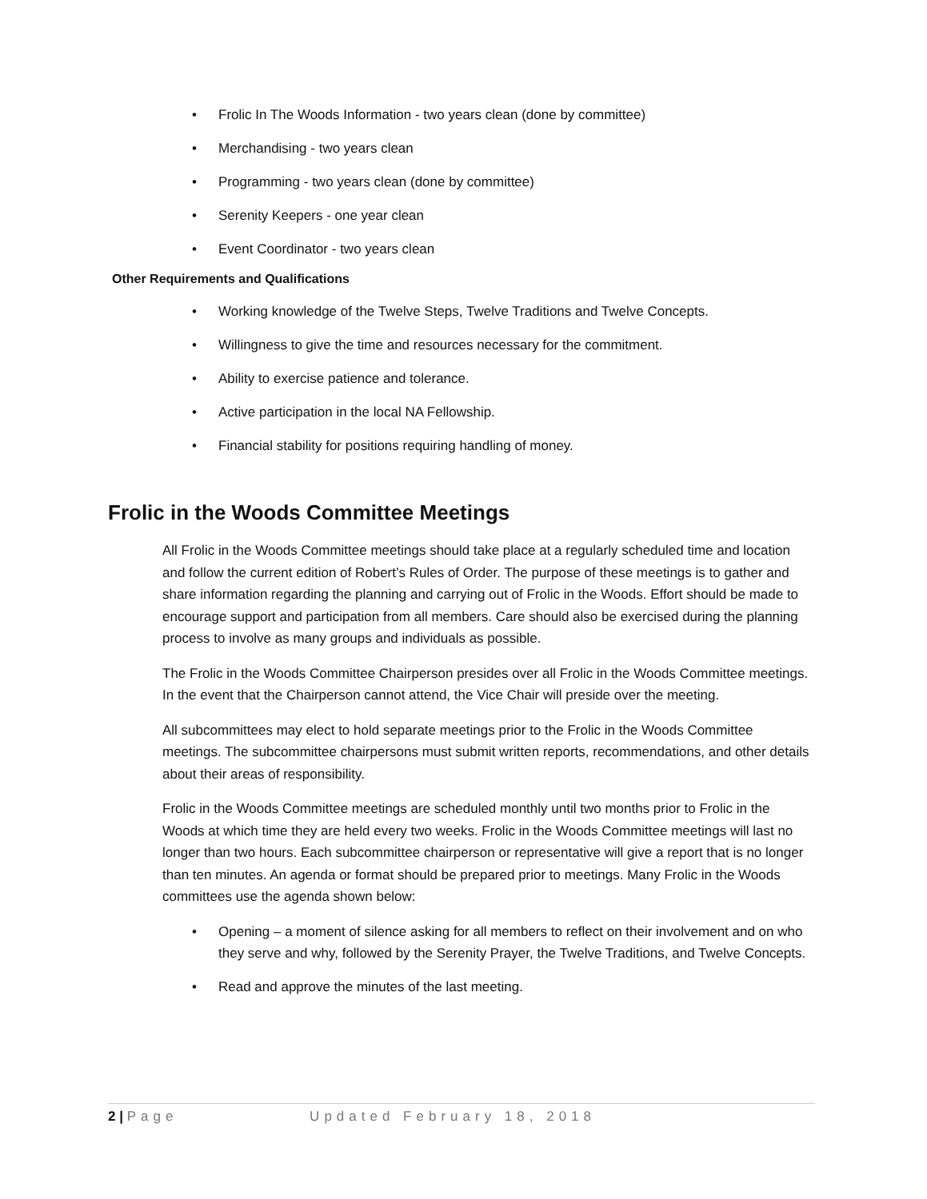• Frolic In The Woods Information - two years clean (done by committee)
• Merchandising - two years clean
• Programming - two years clean (done by committee)
• Serenity Keepers - one year clean
• Event Coordinator - two years clean
Other Requirements and Qualifications
• Working knowledge of the Twelve Steps, Twelve Traditions and Twelve Concepts.
• Willingness to give the time and resources necessary for the commitment.
• Ability to exercise patience and tolerance.
• Active participation in the local NA Fellowship.
• Financial stability for positions requiring handling of money.
Frolic in the Woods Committee Meetings
All Frolic in the Woods Committee meetings should take place at a regularly scheduled time and location and follow the current edition of Robert’s Rules of Order. The purpose of these meetings is to gather and share information regarding the planning and carrying out of Frolic in the Woods. Effort should be made to encourage support and participation from all members. Care should also be exercised during the planning process to involve as many groups and individuals as possible.
The Frolic in the Woods Committee Chairperson presides over all Frolic in the Woods Committee meetings. In the event that the Chairperson cannot attend, the Vice Chair will preside over the meeting.
All subcommittees may elect to hold separate meetings prior to the Frolic in the Woods Committee meetings. The subcommittee chairpersons must submit written reports, recommendations, and other details about their areas of responsibility.
Frolic in the Woods Committee meetings are scheduled monthly until two months prior to Frolic in the Woods at which time they are held every two weeks. Frolic in the Woods Committee meetings will last no longer than two hours. Each subcommittee chairperson or representative will give a report that is no longer than ten minutes. An agenda or format should be prepared prior to meetings. Many Frolic in the Woods committees use the agenda shown below:
• Opening – a moment of silence asking for all members to reflect on their involvement and on who they serve and why, followed by the Serenity Prayer, the Twelve Traditions, and Twelve Concepts.
• Read and approve the minutes of the last meeting.
2 | Page Updated February 18, 2018